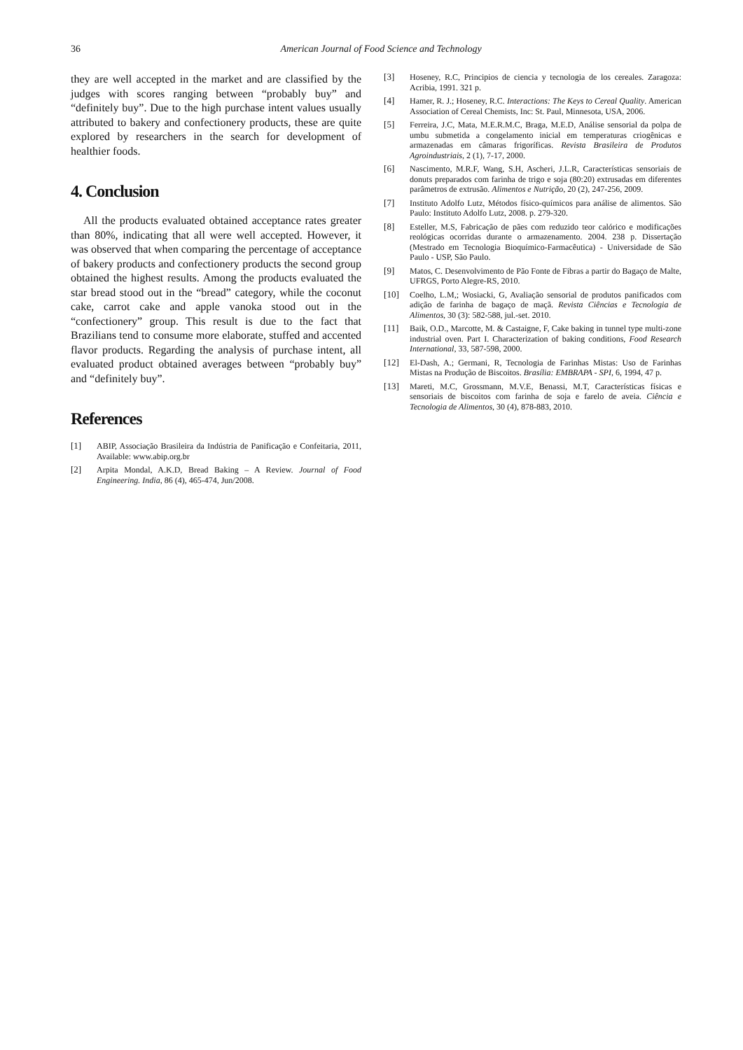36 American Journal of Food Science and Technology
they are well accepted in the market and are classified by the judges with scores ranging between “probably buy” and “definitely buy”. Due to the high purchase intent values usually attributed to bakery and confectionery products, these are quite explored by researchers in the search for development of healthier foods.
4. Conclusion
All the products evaluated obtained acceptance rates greater than 80%, indicating that all were well accepted. However, it was observed that when comparing the percentage of acceptance of bakery products and confectionery products the second group obtained the highest results. Among the products evaluated the star bread stood out in the “bread” category, while the coconut cake, carrot cake and apple vanoka stood out in the “confectionery” group. This result is due to the fact that Brazilians tend to consume more elaborate, stuffed and accented flavor products. Regarding the analysis of purchase intent, all evaluated product obtained averages between “probably buy” and “definitely buy”.
References
[1] ABIP, Associação Brasileira da Indústria de Panificação e Confeitaria, 2011, Available: www.abip.org.br
[2] Arpita Mondal, A.K.D, Bread Baking – A Review. Journal of Food Engineering. India, 86 (4), 465-474, Jun/2008.
[3] Hoseney, R.C, Principios de ciencia y tecnologia de los cereales. Zaragoza: Acribia, 1991. 321 p.
[4] Hamer, R. J.; Hoseney, R.C. Interactions: The Keys to Cereal Quality. American Association of Cereal Chemists, Inc: St. Paul, Minnesota, USA, 2006.
[5] Ferreira, J.C, Mata, M.E.R.M.C, Braga, M.E.D, Análise sensorial da polpa de umbu submetida a congelamento inicial em temperaturas criogênicas e armazenadas em câmaras frigoríficas. Revista Brasileira de Produtos Agroindustriais, 2 (1), 7-17, 2000.
[6] Nascimento, M.R.F, Wang, S.H, Ascheri, J.L.R, Características sensoriais de donuts preparados com farinha de trigo e soja (80:20) extrusadas em diferentes parâmetros de extrusão. Alimentos e Nutrição, 20 (2), 247-256, 2009.
[7] Instituto Adolfo Lutz, Métodos físico-químicos para análise de alimentos. São Paulo: Instituto Adolfo Lutz, 2008. p. 279-320.
[8] Esteller, M.S, Fabricação de pães com reduzido teor calórico e modificações reológicas ocorridas durante o armazenamento. 2004. 238 p. Dissertação (Mestrado em Tecnologia Bioquímico-Farmacêutica) - Universidade de São Paulo - USP, São Paulo.
[9] Matos, C. Desenvolvimento de Pão Fonte de Fibras a partir do Bagaço de Malte, UFRGS, Porto Alegre-RS, 2010.
[10] Coelho, L.M,; Wosiacki, G, Avaliação sensorial de produtos panificados com adição de farinha de bagaço de maçã. Revista Ciências e Tecnologia de Alimentos, 30 (3): 582-588, jul.-set. 2010.
[11] Baik, O.D., Marcotte, M. & Castaigne, F, Cake baking in tunnel type multi-zone industrial oven. Part I. Characterization of baking conditions, Food Research International, 33, 587-598, 2000.
[12] El-Dash, A.; Germani, R, Tecnologia de Farinhas Mistas: Uso de Farinhas Mistas na Produção de Biscoitos. Brasília: EMBRAPA - SPI, 6, 1994, 47 p.
[13] Mareti, M.C, Grossmann, M.V.E, Benassi, M.T, Características físicas e sensoriais de biscoitos com farinha de soja e farelo de aveia. Ciência e Tecnologia de Alimentos, 30 (4), 878-883, 2010.